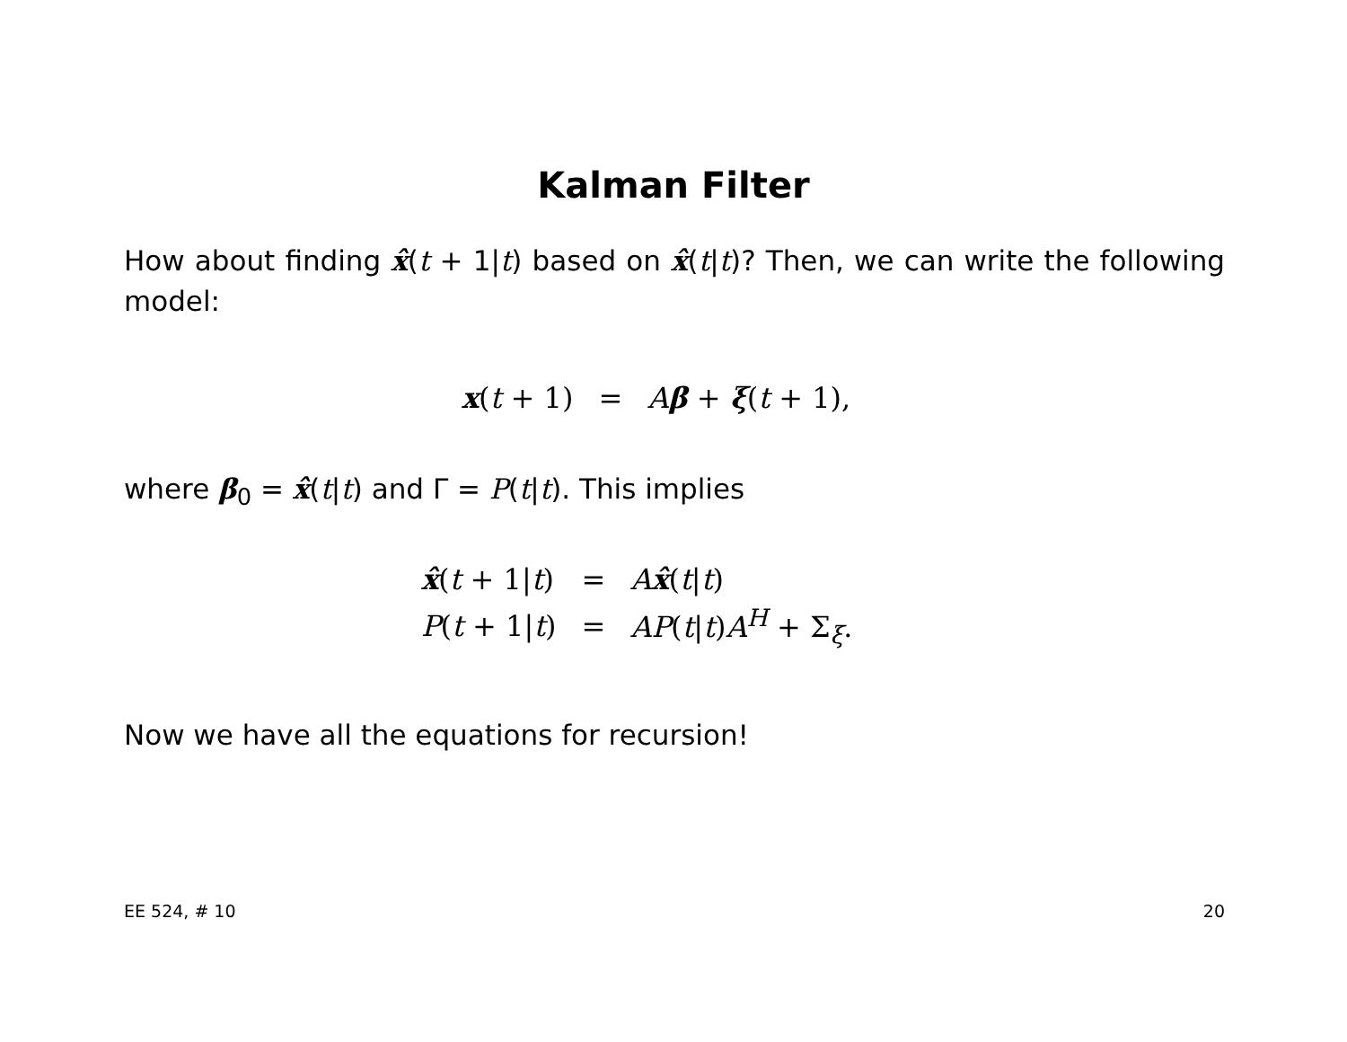Kalman Filter
How about finding x̂(t + 1|t) based on x̂(t|t)? Then, we can write the following model:
| x ( t + 1) | = | A β + ξ ( t + 1), |
where β<sub>0</sub> = x̂(t|t) and Γ = P(t|t). This implies
| x̂ ( t + 1/ t ) | = | A x̂ ( t / t ) |
| P ( t + 1/ t ) | = | AP ( t / t ) A<sup>H</sup> + Σ<sub>ξ</sub>. |
Now we have all the equations for recursion!
EE 524, # 10 20